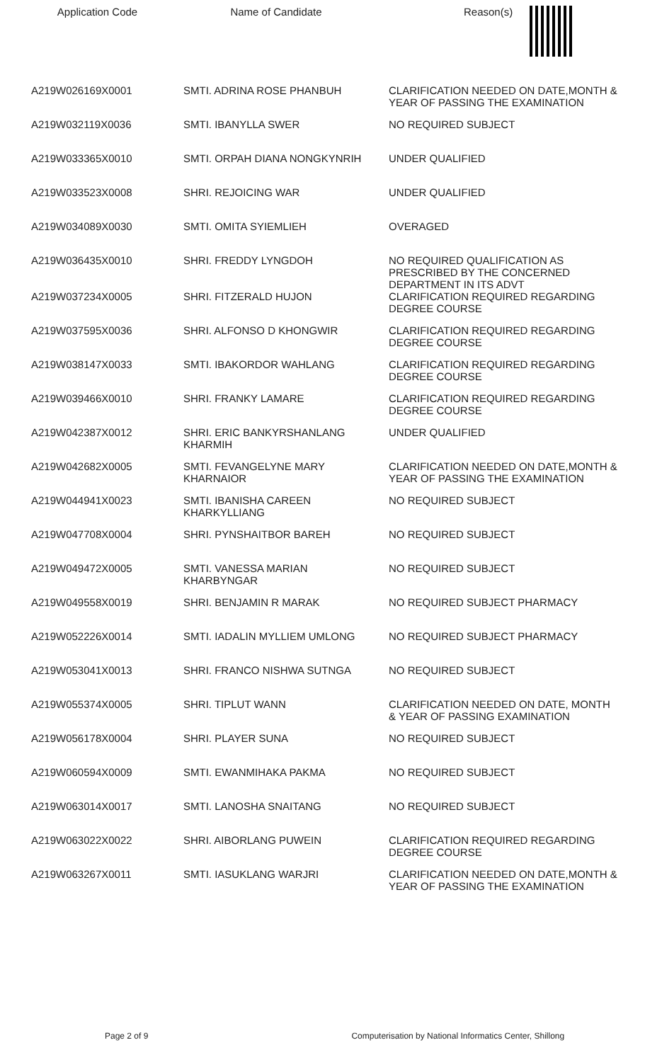| Application Code | Name of Candidate | Reason(s) |
| --- | --- | --- |
| A219W026169X0001 | SMTI. ADRINA ROSE PHANBUH | CLARIFICATION NEEDED ON DATE,MONTH & YEAR OF PASSING THE EXAMINATION |
| A219W032119X0036 | SMTI. IBANYLLA SWER | NO REQUIRED SUBJECT |
| A219W033365X0010 | SMTI. ORPAH DIANA NONGKYNRIH | UNDER QUALIFIED |
| A219W033523X0008 | SHRI. REJOICING WAR | UNDER QUALIFIED |
| A219W034089X0030 | SMTI. OMITA SYIEMLIEH | OVERAGED |
| A219W036435X0010 | SHRI. FREDDY LYNGDOH | NO REQUIRED QUALIFICATION AS PRESCRIBED BY THE CONCERNED DEPARTMENT IN ITS ADVT |
| A219W037234X0005 | SHRI. FITZERALD HUJON | CLARIFICATION REQUIRED REGARDING DEGREE COURSE |
| A219W037595X0036 | SHRI. ALFONSO D KHONGWIR | CLARIFICATION REQUIRED REGARDING DEGREE COURSE |
| A219W038147X0033 | SMTI. IBAKORDOR WAHLANG | CLARIFICATION REQUIRED REGARDING DEGREE COURSE |
| A219W039466X0010 | SHRI. FRANKY LAMARE | CLARIFICATION REQUIRED REGARDING DEGREE COURSE |
| A219W042387X0012 | SHRI. ERIC BANKYRSHANLANG KHARMIH | UNDER QUALIFIED |
| A219W042682X0005 | SMTI. FEVANGELYNE MARY KHARNAIOR | CLARIFICATION NEEDED ON DATE,MONTH & YEAR OF PASSING THE EXAMINATION |
| A219W044941X0023 | SMTI. IBANISHA CAREEN KHARKYLLIANG | NO REQUIRED SUBJECT |
| A219W047708X0004 | SHRI. PYNSHAITBOR BAREH | NO REQUIRED SUBJECT |
| A219W049472X0005 | SMTI. VANESSA MARIAN KHARBYNGAR | NO REQUIRED SUBJECT |
| A219W049558X0019 | SHRI. BENJAMIN R MARAK | NO REQUIRED SUBJECT PHARMACY |
| A219W052226X0014 | SMTI. IADALIN MYLLIEM UMLONG | NO REQUIRED SUBJECT PHARMACY |
| A219W053041X0013 | SHRI. FRANCO NISHWA SUTNGA | NO REQUIRED SUBJECT |
| A219W055374X0005 | SHRI. TIPLUT WANN | CLARIFICATION NEEDED ON DATE, MONTH & YEAR OF PASSING EXAMINATION |
| A219W056178X0004 | SHRI. PLAYER SUNA | NO REQUIRED SUBJECT |
| A219W060594X0009 | SMTI. EWANMIHAKA PAKMA | NO REQUIRED SUBJECT |
| A219W063014X0017 | SMTI. LANOSHA SNAITANG | NO REQUIRED SUBJECT |
| A219W063022X0022 | SHRI. AIBORLANG PUWEIN | CLARIFICATION REQUIRED REGARDING DEGREE COURSE |
| A219W063267X0011 | SMTI. IASUKLANG WARJRI | CLARIFICATION NEEDED ON DATE,MONTH & YEAR OF PASSING THE EXAMINATION |
Page 2 of 9 Computerisation by National Informatics Center, Shillong